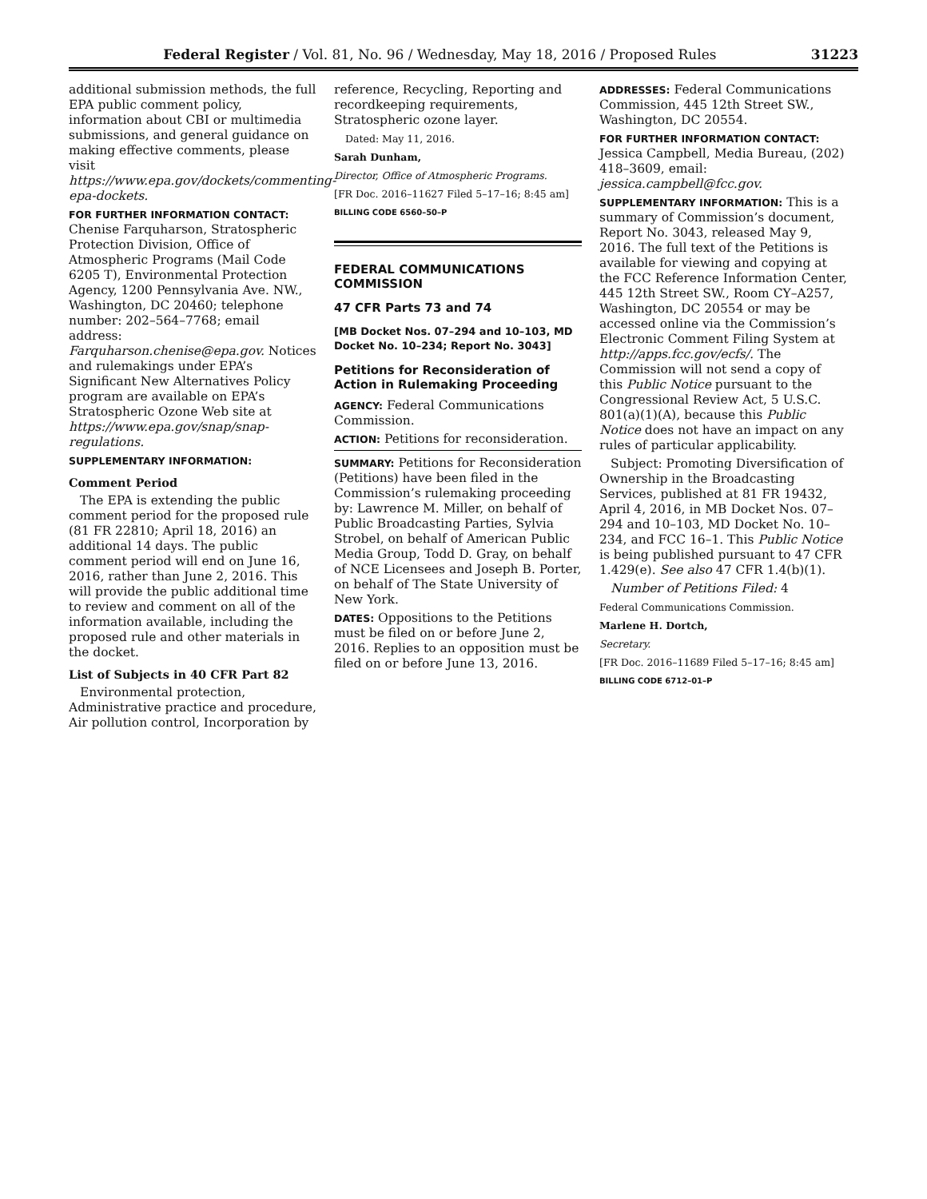Federal Register / Vol. 81, No. 96 / Wednesday, May 18, 2016 / Proposed Rules 31223
additional submission methods, the full EPA public comment policy, information about CBI or multimedia submissions, and general guidance on making effective comments, please visit https://www.epa.gov/dockets/commenting-epa-dockets.
FOR FURTHER INFORMATION CONTACT:
Chenise Farquharson, Stratospheric Protection Division, Office of Atmospheric Programs (Mail Code 6205 T), Environmental Protection Agency, 1200 Pennsylvania Ave. NW., Washington, DC 20460; telephone number: 202–564–7768; email address: Farquharson.chenise@epa.gov. Notices and rulemakings under EPA’s Significant New Alternatives Policy program are available on EPA’s Stratospheric Ozone Web site at https://www.epa.gov/snap/snap-regulations.
SUPPLEMENTARY INFORMATION:
Comment Period
The EPA is extending the public comment period for the proposed rule (81 FR 22810; April 18, 2016) an additional 14 days. The public comment period will end on June 16, 2016, rather than June 2, 2016. This will provide the public additional time to review and comment on all of the information available, including the proposed rule and other materials in the docket.
List of Subjects in 40 CFR Part 82
Environmental protection, Administrative practice and procedure, Air pollution control, Incorporation by
reference, Recycling, Reporting and recordkeeping requirements, Stratospheric ozone layer.
Dated: May 11, 2016.
Sarah Dunham,
Director, Office of Atmospheric Programs.
[FR Doc. 2016–11627 Filed 5–17–16; 8:45 am]
BILLING CODE 6560–50–P
FEDERAL COMMUNICATIONS COMMISSION
47 CFR Parts 73 and 74
[MB Docket Nos. 07–294 and 10–103, MD Docket No. 10–234; Report No. 3043]
Petitions for Reconsideration of Action in Rulemaking Proceeding
AGENCY: Federal Communications Commission.
ACTION: Petitions for reconsideration.
SUMMARY: Petitions for Reconsideration (Petitions) have been filed in the Commission’s rulemaking proceeding by: Lawrence M. Miller, on behalf of Public Broadcasting Parties, Sylvia Strobel, on behalf of American Public Media Group, Todd D. Gray, on behalf of NCE Licensees and Joseph B. Porter, on behalf of The State University of New York.
DATES: Oppositions to the Petitions must be filed on or before June 2, 2016. Replies to an opposition must be filed on or before June 13, 2016.
ADDRESSES: Federal Communications Commission, 445 12th Street SW., Washington, DC 20554.
FOR FURTHER INFORMATION CONTACT:
Jessica Campbell, Media Bureau, (202) 418–3609, email: jessica.campbell@fcc.gov.
SUPPLEMENTARY INFORMATION: This is a summary of Commission’s document, Report No. 3043, released May 9, 2016. The full text of the Petitions is available for viewing and copying at the FCC Reference Information Center, 445 12th Street SW., Room CY–A257, Washington, DC 20554 or may be accessed online via the Commission’s Electronic Comment Filing System at http://apps.fcc.gov/ecfs/. The Commission will not send a copy of this Public Notice pursuant to the Congressional Review Act, 5 U.S.C. 801(a)(1)(A), because this Public Notice does not have an impact on any rules of particular applicability.
Subject: Promoting Diversification of Ownership in the Broadcasting Services, published at 81 FR 19432, April 4, 2016, in MB Docket Nos. 07–294 and 10–103, MD Docket No. 10–234, and FCC 16–1. This Public Notice is being published pursuant to 47 CFR 1.429(e). See also 47 CFR 1.4(b)(1).
Number of Petitions Filed: 4
Federal Communications Commission.
Marlene H. Dortch,
Secretary.
[FR Doc. 2016–11689 Filed 5–17–16; 8:45 am]
BILLING CODE 6712–01–P